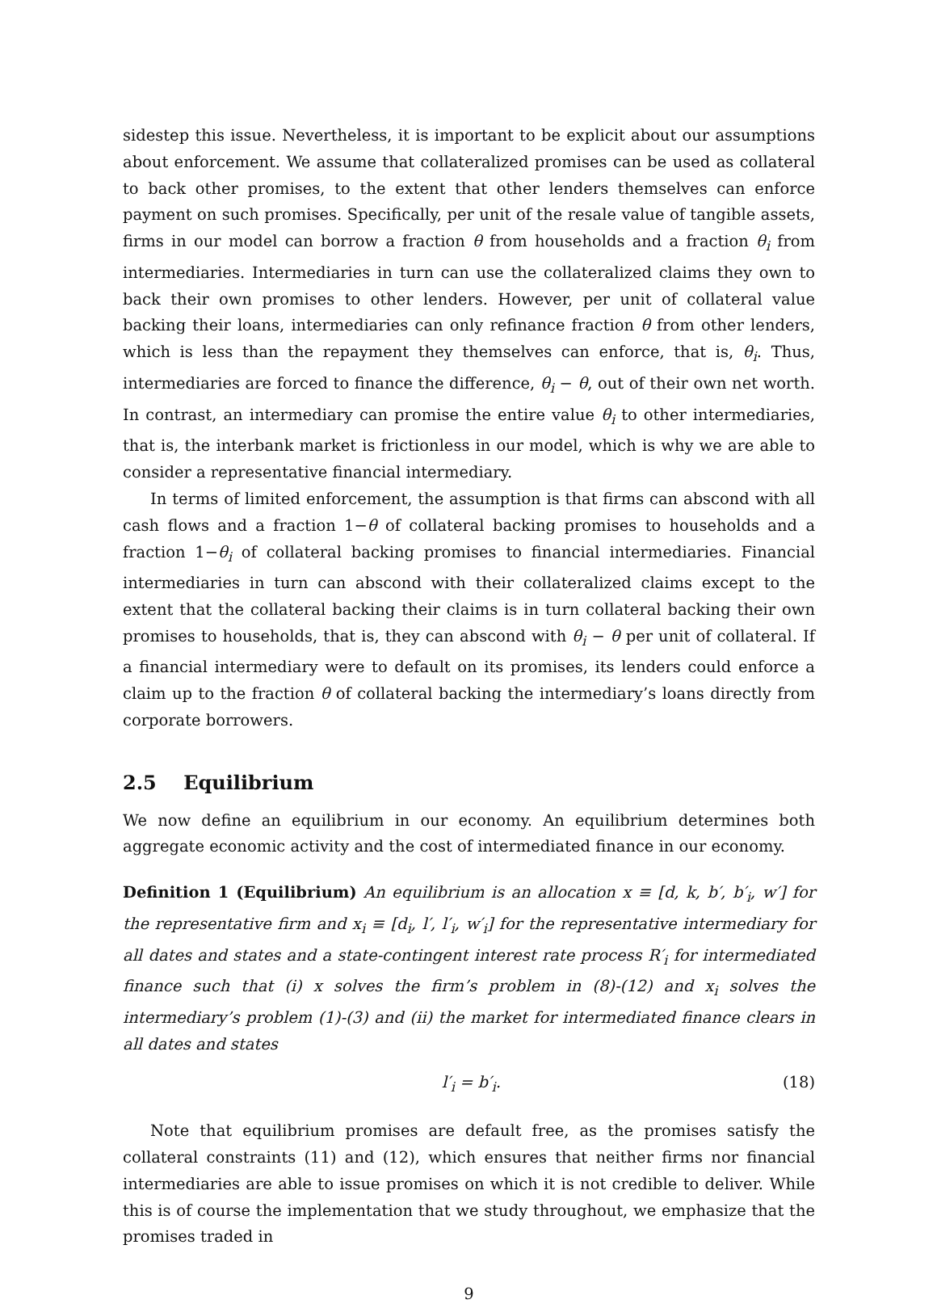sidestep this issue. Nevertheless, it is important to be explicit about our assumptions about enforcement. We assume that collateralized promises can be used as collateral to back other promises, to the extent that other lenders themselves can enforce payment on such promises. Specifically, per unit of the resale value of tangible assets, firms in our model can borrow a fraction θ from households and a fraction θ<sub>i</sub> from intermediaries. Intermediaries in turn can use the collateralized claims they own to back their own promises to other lenders. However, per unit of collateral value backing their loans, intermediaries can only refinance fraction θ from other lenders, which is less than the repayment they themselves can enforce, that is, θ<sub>i</sub>. Thus, intermediaries are forced to finance the difference, θ<sub>i</sub> − θ, out of their own net worth. In contrast, an intermediary can promise the entire value θ<sub>i</sub> to other intermediaries, that is, the interbank market is frictionless in our model, which is why we are able to consider a representative financial intermediary.
In terms of limited enforcement, the assumption is that firms can abscond with all cash flows and a fraction 1−θ of collateral backing promises to households and a fraction 1−θ<sub>i</sub> of collateral backing promises to financial intermediaries. Financial intermediaries in turn can abscond with their collateralized claims except to the extent that the collateral backing their claims is in turn collateral backing their own promises to households, that is, they can abscond with θ<sub>i</sub> − θ per unit of collateral. If a financial intermediary were to default on its promises, its lenders could enforce a claim up to the fraction θ of collateral backing the intermediary’s loans directly from corporate borrowers.
2.5 Equilibrium
We now define an equilibrium in our economy. An equilibrium determines both aggregate economic activity and the cost of intermediated finance in our economy.
Definition 1 (Equilibrium) An equilibrium is an allocation x ≡ [d, k, b′, b′<sub>i</sub>, w′] for the representative firm and x<sub>i</sub> ≡ [d<sub>i</sub>, l′, l′<sub>i</sub>, w′<sub>i</sub>] for the representative intermediary for all dates and states and a state-contingent interest rate process R′<sub>i</sub> for intermediated finance such that (i) x solves the firm’s problem in (8)-(12) and x<sub>i</sub> solves the intermediary’s problem (1)-(3) and (ii) the market for intermediated finance clears in all dates and states
l′<sub>i</sub> = b′<sub>i</sub>. (18)
Note that equilibrium promises are default free, as the promises satisfy the collateral constraints (11) and (12), which ensures that neither firms nor financial intermediaries are able to issue promises on which it is not credible to deliver. While this is of course the implementation that we study throughout, we emphasize that the promises traded in
9